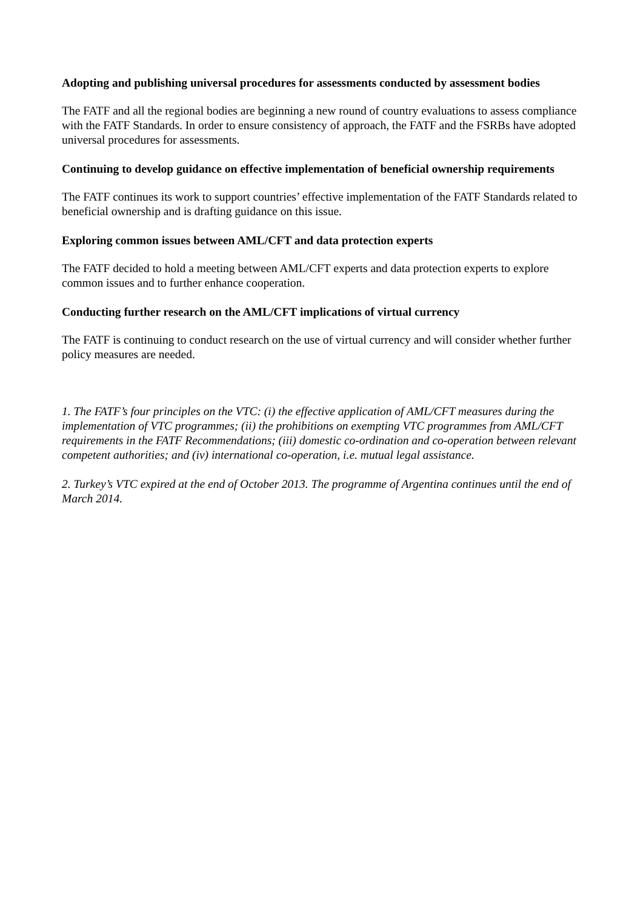Adopting and publishing universal procedures for assessments conducted by assessment bodies
The FATF and all the regional bodies are beginning a new round of country evaluations to assess compliance with the FATF Standards. In order to ensure consistency of approach, the FATF and the FSRBs have adopted universal procedures for assessments.
Continuing to develop guidance on effective implementation of beneficial ownership requirements
The FATF continues its work to support countries’ effective implementation of the FATF Standards related to beneficial ownership and is drafting guidance on this issue.
Exploring common issues between AML/CFT and data protection experts
The FATF decided to hold a meeting between AML/CFT experts and data protection experts to explore common issues and to further enhance cooperation.
Conducting further research on the AML/CFT implications of virtual currency
The FATF is continuing to conduct research on the use of virtual currency and will consider whether further policy measures are needed.
1. The FATF’s four principles on the VTC: (i) the effective application of AML/CFT measures during the implementation of VTC programmes; (ii) the prohibitions on exempting VTC programmes from AML/CFT requirements in the FATF Recommendations; (iii) domestic co-ordination and co-operation between relevant competent authorities; and (iv) international co-operation, i.e. mutual legal assistance.
2. Turkey’s VTC expired at the end of October 2013. The programme of Argentina continues until the end of March 2014.